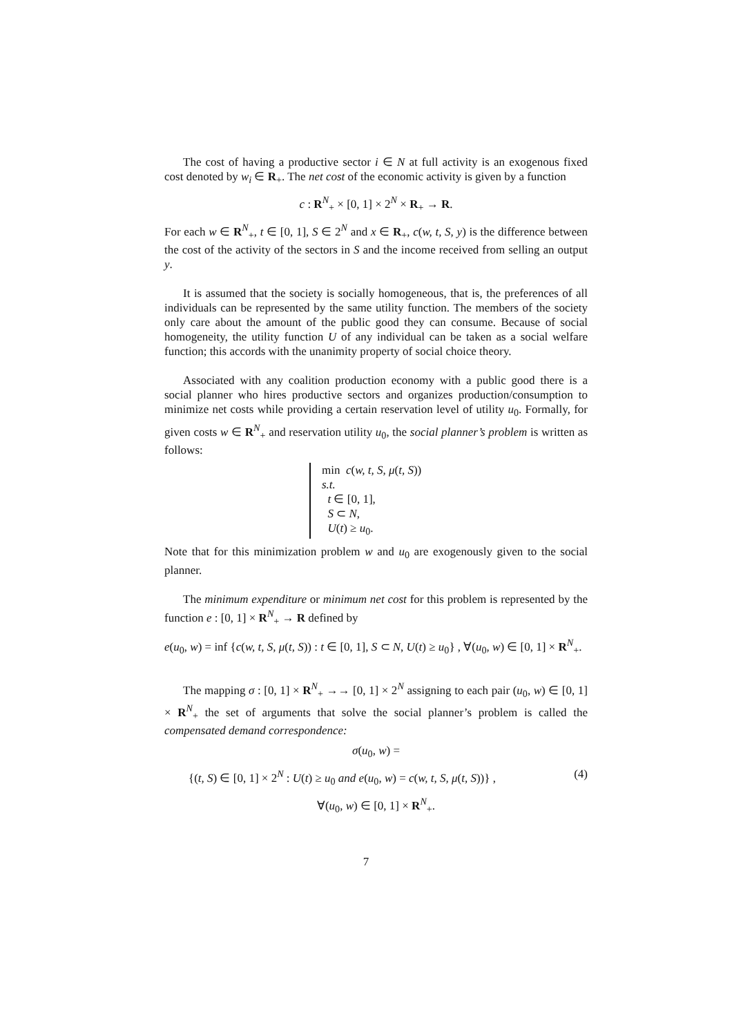The cost of having a productive sector i ∈ N at full activity is an exogenous fixed cost denoted by w<sub>i</sub> ∈ R<sub>+</sub>. The net cost of the economic activity is given by a function
c : R<sup>N</sup><sub>+</sub> × [0, 1] × 2<sup>N</sup> × R<sub>+</sub> → R.
For each w ∈ R<sup>N</sup><sub>+</sub>, t ∈ [0, 1], S ∈ 2<sup>N</sup> and x ∈ R<sub>+</sub>, c(w, t, S, y) is the difference between the cost of the activity of the sectors in S and the income received from selling an output y.
It is assumed that the society is socially homogeneous, that is, the preferences of all individuals can be represented by the same utility function. The members of the society only care about the amount of the public good they can consume. Because of social homogeneity, the utility function U of any individual can be taken as a social welfare function; this accords with the unanimity property of social choice theory.
Associated with any coalition production economy with a public good there is a social planner who hires productive sectors and organizes production/consumption to minimize net costs while providing a certain reservation level of utility u<sub>0</sub>. Formally, for given costs w ∈ R<sup>N</sup><sub>+</sub> and reservation utility u<sub>0</sub>, the social planner’s problem is written as follows:
min c(w, t, S, μ(t, S))
s.t.
t ∈ [0, 1],
S ⊂ N,
U(t) ≥ u<sub>0</sub>.
Note that for this minimization problem w and u<sub>0</sub> are exogenously given to the social planner.
The minimum expenditure or minimum net cost for this problem is represented by the function e : [0, 1] × R<sup>N</sup><sub>+</sub> → R defined by
e(u<sub>0</sub>, w) = inf {c(w, t, S, μ(t, S)) : t ∈ [0, 1], S ⊂ N, U(t) ≥ u<sub>0</sub>} , ∀(u<sub>0</sub>, w) ∈ [0, 1] × R<sup>N</sup><sub>+</sub>.
The mapping σ : [0, 1] × R<sup>N</sup><sub>+</sub> →→ [0, 1] × 2<sup>N</sup> assigning to each pair (u<sub>0</sub>, w) ∈ [0, 1] × R<sup>N</sup><sub>+</sub> the set of arguments that solve the social planner’s problem is called the compensated demand correspondence:
σ(u<sub>0</sub>, w) =
{(t, S) ∈ [0, 1] × 2<sup>N</sup> : U(t) ≥ u<sub>0</sub> and e(u<sub>0</sub>, w) = c(w, t, S, μ(t, S))} , (4)
∀(u<sub>0</sub>, w) ∈ [0, 1] × R<sup>N</sup><sub>+</sub>.
7